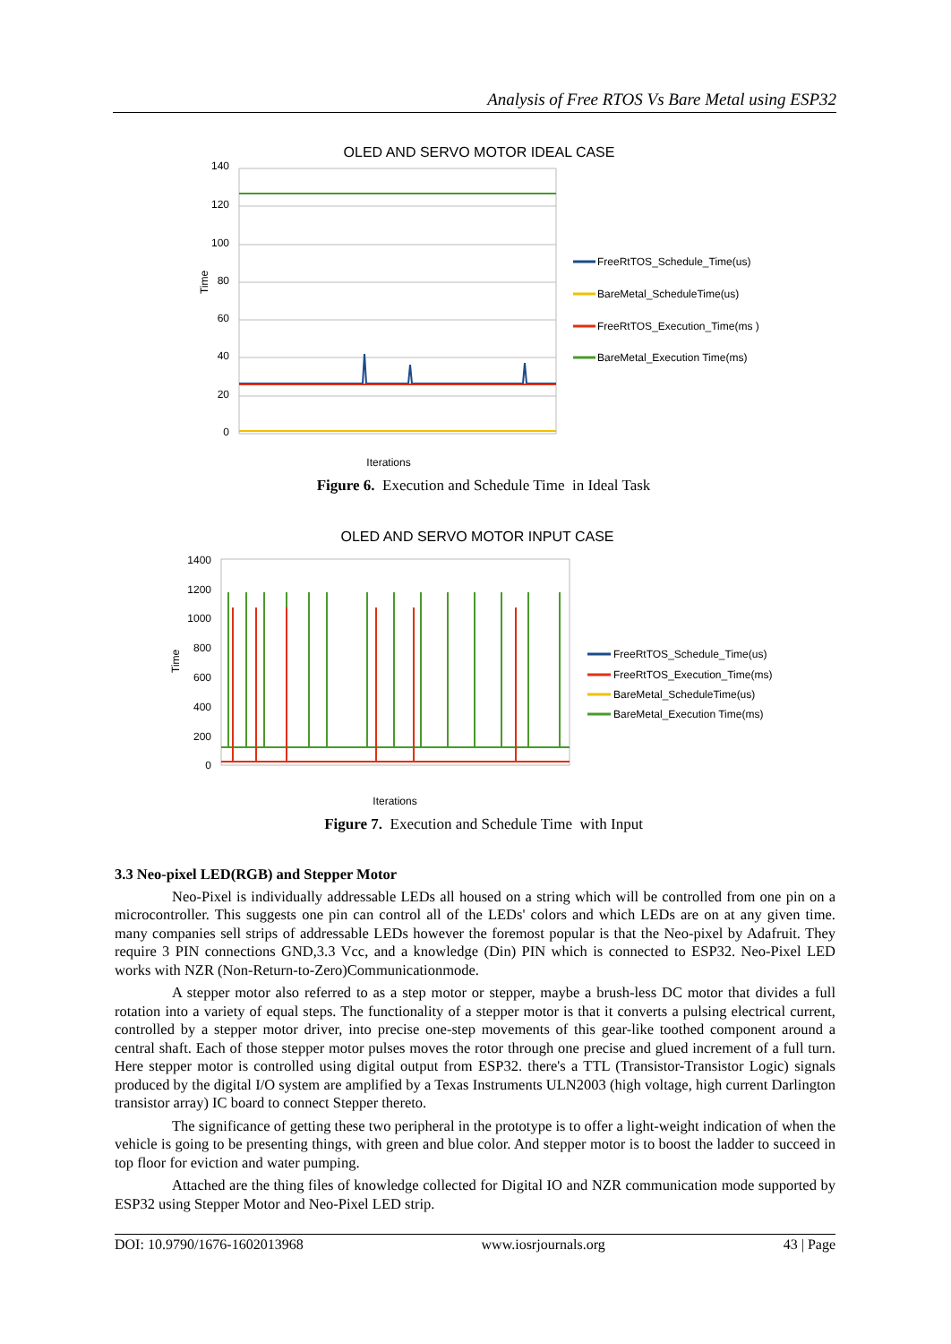Analysis of Free RTOS Vs Bare Metal using ESP32
OLED AND SERVO MOTOR IDEAL CASE
140
120
100
80
60
40
20
0
Time
Iterations
FreeRtTOS_Schedule_Time(us)
BareMetal_ScheduleTime(us)
FreeRtTOS_Execution_Time(ms )
BareMetal_Execution Time(ms)
Figure 6. Execution and Schedule Time in Ideal Task
OLED AND SERVO MOTOR INPUT CASE
1400
1200
1000
800
600
400
200
0
Time
Iterations
FreeRtTOS_Schedule_Time(us)
FreeRtTOS_Execution_Time(ms)
BareMetal_ScheduleTime(us)
BareMetal_Execution Time(ms)
Figure 7. Execution and Schedule Time with Input
3.3 Neo-pixel LED(RGB) and Stepper Motor
Neo-Pixel is individually addressable LEDs all housed on a string which will be controlled from one pin on a microcontroller. This suggests one pin can control all of the LEDs' colors and which LEDs are on at any given time. many companies sell strips of addressable LEDs however the foremost popular is that the Neo-pixel by Adafruit. They require 3 PIN connections GND,3.3 Vcc, and a knowledge (Din) PIN which is connected to ESP32. Neo-Pixel LED works with NZR (Non-Return-to-Zero)Communicationmode.
A stepper motor also referred to as a step motor or stepper, maybe a brush-less DC motor that divides a full rotation into a variety of equal steps. The functionality of a stepper motor is that it converts a pulsing electrical current, controlled by a stepper motor driver, into precise one-step movements of this gear-like toothed component around a central shaft. Each of those stepper motor pulses moves the rotor through one precise and glued increment of a full turn. Here stepper motor is controlled using digital output from ESP32. there's a TTL (Transistor-Transistor Logic) signals produced by the digital I/O system are amplified by a Texas Instruments ULN2003 (high voltage, high current Darlington transistor array) IC board to connect Stepper thereto.
The significance of getting these two peripheral in the prototype is to offer a light-weight indication of when the vehicle is going to be presenting things, with green and blue color. And stepper motor is to boost the ladder to succeed in top floor for eviction and water pumping.
Attached are the thing files of knowledge collected for Digital IO and NZR communication mode supported by ESP32 using Stepper Motor and Neo-Pixel LED strip.
DOI: 10.9790/1676-1602013968 www.iosrjournals.org 43 | Page